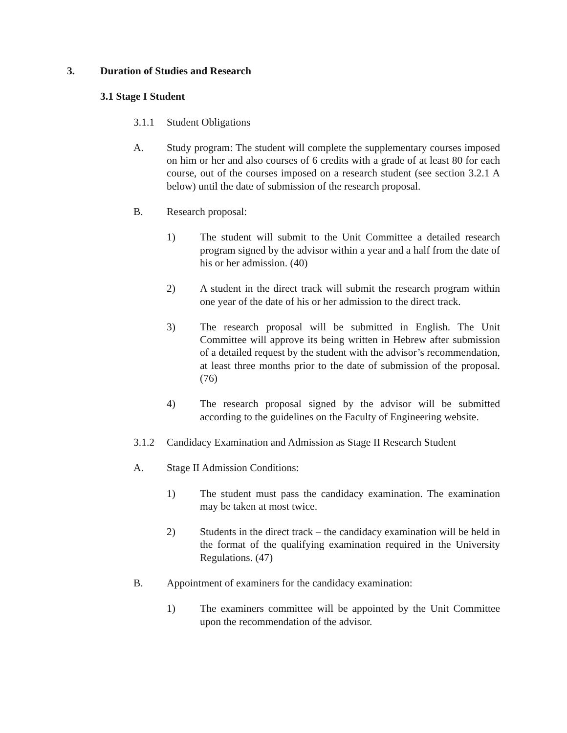3. Duration of Studies and Research
3.1 Stage I Student
3.1.1 Student Obligations
A. Study program: The student will complete the supplementary courses imposed on him or her and also courses of 6 credits with a grade of at least 80 for each course, out of the courses imposed on a research student (see section 3.2.1 A below) until the date of submission of the research proposal.
B. Research proposal:
1) The student will submit to the Unit Committee a detailed research program signed by the advisor within a year and a half from the date of his or her admission. (40)
2) A student in the direct track will submit the research program within one year of the date of his or her admission to the direct track.
3) The research proposal will be submitted in English. The Unit Committee will approve its being written in Hebrew after submission of a detailed request by the student with the advisor’s recommendation, at least three months prior to the date of submission of the proposal. (76)
4) The research proposal signed by the advisor will be submitted according to the guidelines on the Faculty of Engineering website.
3.1.2 Candidacy Examination and Admission as Stage II Research Student
A. Stage II Admission Conditions:
1) The student must pass the candidacy examination. The examination may be taken at most twice.
2) Students in the direct track – the candidacy examination will be held in the format of the qualifying examination required in the University Regulations. (47)
B. Appointment of examiners for the candidacy examination:
1) The examiners committee will be appointed by the Unit Committee upon the recommendation of the advisor.